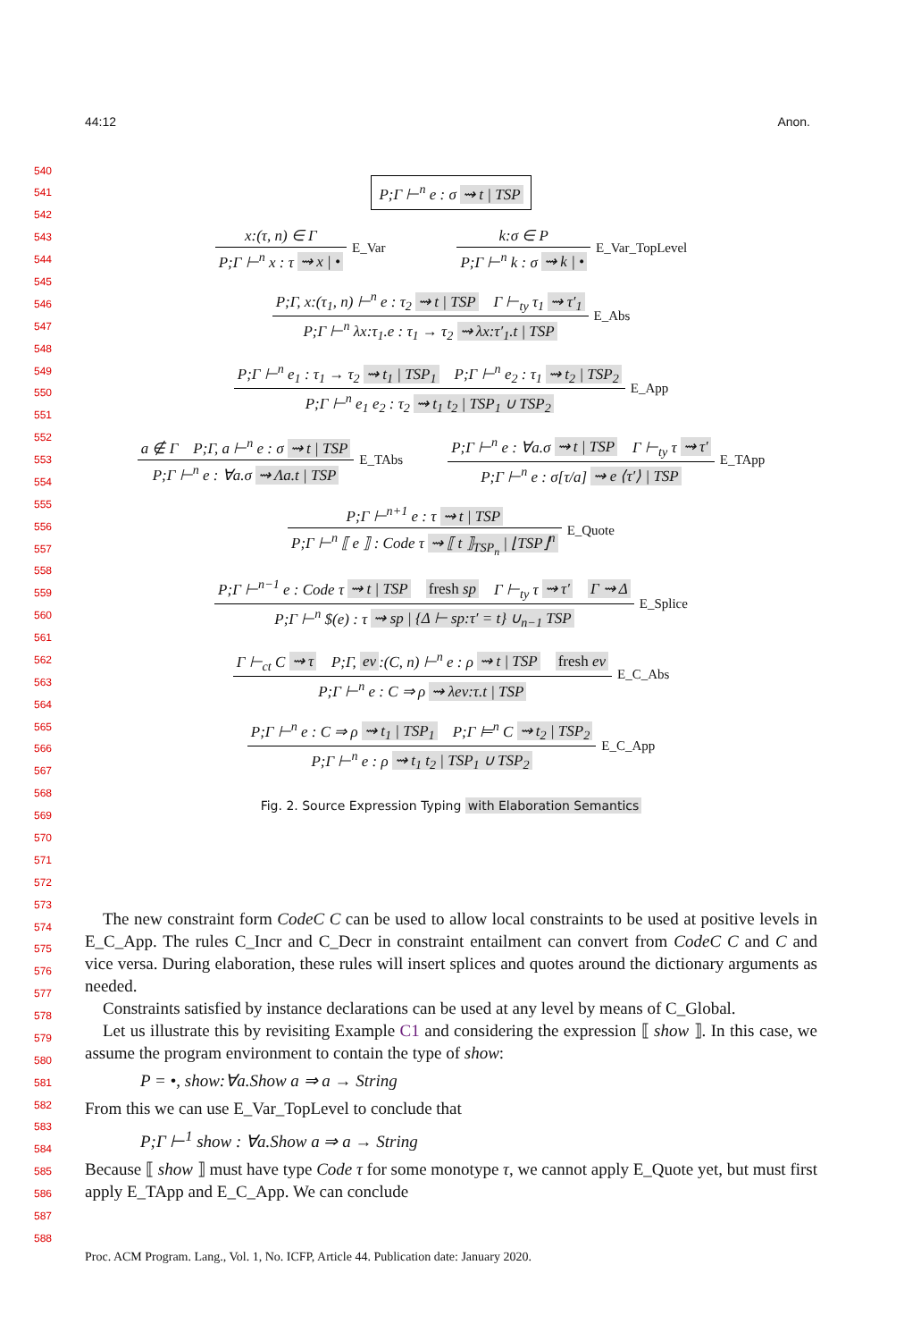44:12 Anon.
540
541
542
543
544
545
546
547
548
549
550
551
552
553
554
555
556
557
558
559
560
561
562
563
564
565
566
567
568
569
570
571
572
573
574
575
576
577
578
579
580
581
582
583
584
585
586
587
588
P;Γ ⊢<sup>n</sup> e : σ ⇝ t | TSP
x:(τ, n) ∈ Γ
P;Γ ⊢<sup>n</sup> x : τ ⇝ x | •
E_Var
k:σ ∈ P
P;Γ ⊢<sup>n</sup> k : σ ⇝ k | •
E_Var_TopLevel
P;Γ, x:(τ<sub>1</sub>, n) ⊢<sup>n</sup> e : τ<sub>2</sub> ⇝ t | TSP Γ ⊢<sub>ty</sub> τ<sub>1</sub> ⇝ τ′<sub>1</sub>
P;Γ ⊢<sup>n</sup> λx:τ<sub>1</sub>.e : τ<sub>1</sub> → τ<sub>2</sub> ⇝ λx:τ′<sub>1</sub>.t | TSP
E_Abs
P;Γ ⊢<sup>n</sup> e<sub>1</sub> : τ<sub>1</sub> → τ<sub>2</sub> ⇝ t<sub>1</sub> | TSP<sub>1</sub> P;Γ ⊢<sup>n</sup> e<sub>2</sub> : τ<sub>1</sub> ⇝ t<sub>2</sub> | TSP<sub>2</sub>
P;Γ ⊢<sup>n</sup> e<sub>1</sub> e<sub>2</sub> : τ<sub>2</sub> ⇝ t<sub>1</sub> t<sub>2</sub> | TSP<sub>1</sub> ∪ TSP<sub>2</sub>
E_App
a ∉ Γ P;Γ, a ⊢<sup>n</sup> e : σ ⇝ t | TSP
P;Γ ⊢<sup>n</sup> e : ∀a.σ ⇝ Λa.t | TSP
E_TAbs
P;Γ ⊢<sup>n</sup> e : ∀a.σ ⇝ t | TSP Γ ⊢<sub>ty</sub> τ ⇝ τ′
P;Γ ⊢<sup>n</sup> e : σ[τ/a] ⇝ e ⟨τ′⟩ | TSP
E_TApp
P;Γ ⊢<sup>n+1</sup> e : τ ⇝ t | TSP
P;Γ ⊢<sup>n</sup> ⟦ e ⟧ : Code τ ⇝ ⟦ t ⟧<sub>TSP<sub>n</sub></sub> | ⌊TSP⌋<sup>n</sup>
E_Quote
P;Γ ⊢<sup>n−1</sup> e : Code τ ⇝ t | TSP fresh sp Γ ⊢<sub>ty</sub> τ ⇝ τ′ Γ ⇝ Δ
P;Γ ⊢<sup>n</sup> $(e) : τ ⇝ sp | {Δ ⊢ sp:τ′ = t} ∪<sub>n−1</sub> TSP
E_Splice
Γ ⊢<sub>ct</sub> C ⇝ τ P;Γ, ev:(C, n) ⊢<sup>n</sup> e : ρ ⇝ t | TSP fresh ev
P;Γ ⊢<sup>n</sup> e : C ⇒ ρ ⇝ λev:τ.t | TSP
E_C_Abs
P;Γ ⊢<sup>n</sup> e : C ⇒ ρ ⇝ t<sub>1</sub> | TSP<sub>1</sub> P;Γ ⊨<sup>n</sup> C ⇝ t<sub>2</sub> | TSP<sub>2</sub>
P;Γ ⊢<sup>n</sup> e : ρ ⇝ t<sub>1</sub> t<sub>2</sub> | TSP<sub>1</sub> ∪ TSP<sub>2</sub>
E_C_App
Fig. 2. Source Expression Typing with Elaboration Semantics
The new constraint form CodeC C can be used to allow local constraints to be used at positive levels in E_C_App. The rules C_Incr and C_Decr in constraint entailment can convert from CodeC C and C and vice versa. During elaboration, these rules will insert splices and quotes around the dictionary arguments as needed.
Constraints satisfied by instance declarations can be used at any level by means of C_Global.
Let us illustrate this by revisiting Example C1 and considering the expression ⟦ show ⟧. In this case, we assume the program environment to contain the type of show:
P = •, show:∀a.Show a ⇒ a → String
From this we can use E_Var_TopLevel to conclude that
P;Γ ⊢<sup>1</sup> show : ∀a.Show a ⇒ a → String
Because ⟦ show ⟧ must have type Code τ for some monotype τ, we cannot apply E_Quote yet, but must first apply E_TApp and E_C_App. We can conclude
Proc. ACM Program. Lang., Vol. 1, No. ICFP, Article 44. Publication date: January 2020.